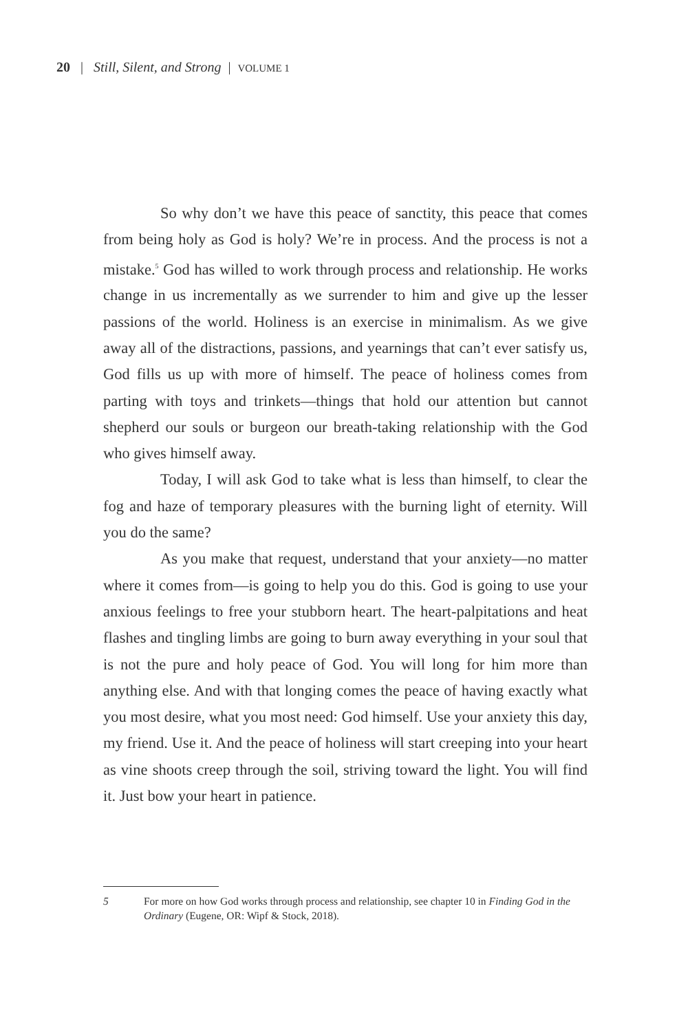20 | Still, Silent, and Strong | VOLUME 1
So why don’t we have this peace of sanctity, this peace that comes from being holy as God is holy? We’re in process. And the process is not a mistake.<sup>5</sup> God has willed to work through process and relationship. He works change in us incrementally as we surrender to him and give up the lesser passions of the world. Holiness is an exercise in minimalism. As we give away all of the distractions, passions, and yearnings that can’t ever satisfy us, God fills us up with more of himself. The peace of holiness comes from parting with toys and trinkets—things that hold our attention but cannot shepherd our souls or burgeon our breath-taking relationship with the God who gives himself away.
Today, I will ask God to take what is less than himself, to clear the fog and haze of temporary pleasures with the burning light of eternity. Will you do the same?
As you make that request, understand that your anxiety—no matter where it comes from—is going to help you do this. God is going to use your anxious feelings to free your stubborn heart. The heart-palpitations and heat flashes and tingling limbs are going to burn away everything in your soul that is not the pure and holy peace of God. You will long for him more than anything else. And with that longing comes the peace of having exactly what you most desire, what you most need: God himself. Use your anxiety this day, my friend. Use it. And the peace of holiness will start creeping into your heart as vine shoots creep through the soil, striving toward the light. You will find it. Just bow your heart in patience.
5 For more on how God works through process and relationship, see chapter 10 in Finding God in the Ordinary (Eugene, OR: Wipf & Stock, 2018).